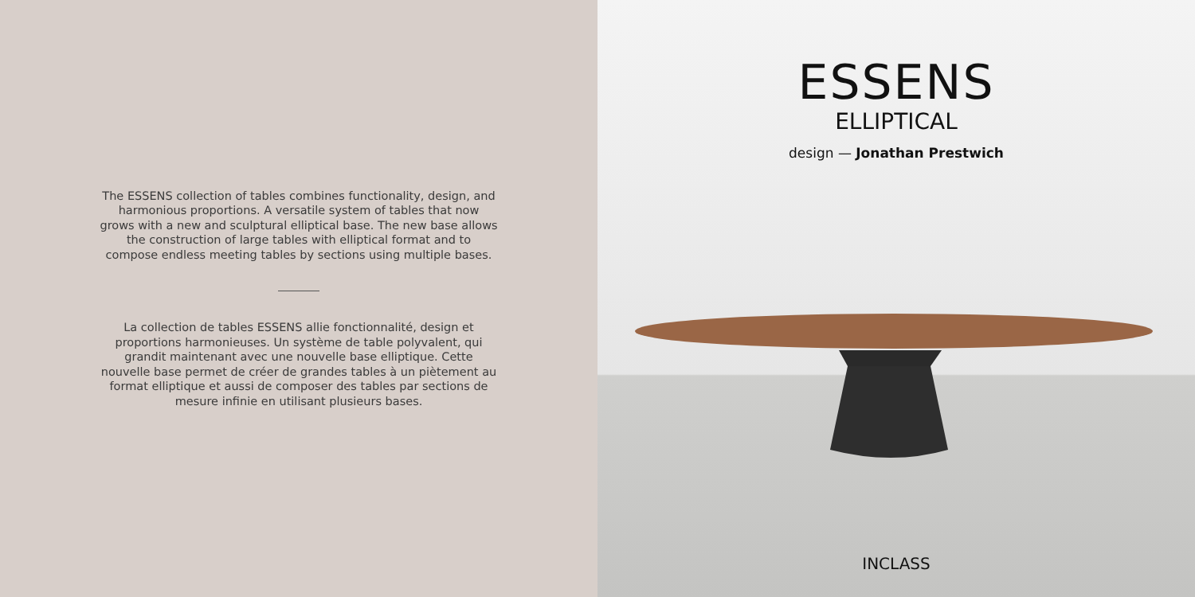The ESSENS collection of tables combines functionality, design, and harmonious proportions. A versatile system of tables that now grows with a new and sculptural elliptical base. The new base allows the construction of large tables with elliptical format and to compose endless meeting tables by sections using multiple bases.
La collection de tables ESSENS allie fonctionnalité, design et proportions harmonieuses. Un système de table polyvalent, qui grandit maintenant avec une nouvelle base elliptique. Cette nouvelle base permet de créer de grandes tables à un piètement au format elliptique et aussi de composer des tables par sections de mesure infinie en utilisant plusieurs bases.
ESSENS
ELLIPTICAL
design — Jonathan Prestwich
INCLASS